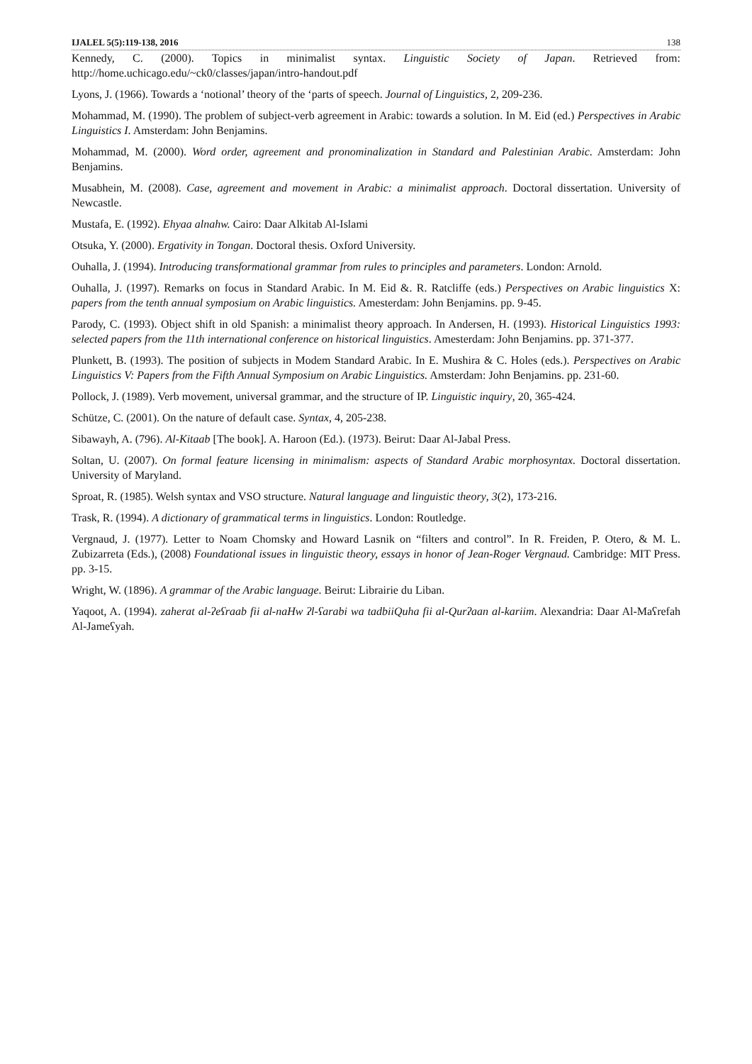IJALEL 5(5):119-138, 2016 138
Kennedy, C. (2000). Topics in minimalist syntax. Linguistic Society of Japan. Retrieved from: http://home.uchicago.edu/~ck0/classes/japan/intro-handout.pdf
Lyons, J. (1966). Towards a ‘notional’ theory of the ‘parts of speech. Journal of Linguistics, 2, 209-236.
Mohammad, M. (1990). The problem of subject-verb agreement in Arabic: towards a solution. In M. Eid (ed.) Perspectives in Arabic Linguistics I. Amsterdam: John Benjamins.
Mohammad, M. (2000). Word order, agreement and pronominalization in Standard and Palestinian Arabic. Amsterdam: John Benjamins.
Musabhein, M. (2008). Case, agreement and movement in Arabic: a minimalist approach. Doctoral dissertation. University of Newcastle.
Mustafa, E. (1992). Ehyaa alnahw. Cairo: Daar Alkitab Al-Islami
Otsuka, Y. (2000). Ergativity in Tongan. Doctoral thesis. Oxford University.
Ouhalla, J. (1994). Introducing transformational grammar from rules to principles and parameters. London: Arnold.
Ouhalla, J. (1997). Remarks on focus in Standard Arabic. In M. Eid &. R. Ratcliffe (eds.) Perspectives on Arabic linguistics X: papers from the tenth annual symposium on Arabic linguistics. Amesterdam: John Benjamins. pp. 9-45.
Parody, C. (1993). Object shift in old Spanish: a minimalist theory approach. In Andersen, H. (1993). Historical Linguistics 1993: selected papers from the 11th international conference on historical linguistics. Amesterdam: John Benjamins. pp. 371-377.
Plunkett, B. (1993). The position of subjects in Modem Standard Arabic. In E. Mushira & C. Holes (eds.). Perspectives on Arabic Linguistics V: Papers from the Fifth Annual Symposium on Arabic Linguistics. Amsterdam: John Benjamins. pp. 231-60.
Pollock, J. (1989). Verb movement, universal grammar, and the structure of IP. Linguistic inquiry, 20, 365-424.
Schütze, C. (2001). On the nature of default case. Syntax, 4, 205-238.
Sibawayh, A. (796). Al-Kitaab [The book]. A. Haroon (Ed.). (1973). Beirut: Daar Al-Jabal Press.
Soltan, U. (2007). On formal feature licensing in minimalism: aspects of Standard Arabic morphosyntax. Doctoral dissertation. University of Maryland.
Sproat, R. (1985). Welsh syntax and VSO structure. Natural language and linguistic theory, 3(2), 173-216.
Trask, R. (1994). A dictionary of grammatical terms in linguistics. London: Routledge.
Vergnaud, J. (1977). Letter to Noam Chomsky and Howard Lasnik on “filters and control”. In R. Freiden, P. Otero, & M. L. Zubizarreta (Eds.), (2008) Foundational issues in linguistic theory, essays in honor of Jean-Roger Vergnaud. Cambridge: MIT Press. pp. 3-15.
Wright, W. (1896). A grammar of the Arabic language. Beirut: Librairie du Liban.
Yaqoot, A. (1994). zaherat al-ʔeʕraab fii al-naHw ʔl-ʕarabi wa tadbiiQuha fii al-Qurʔaan al-kariim. Alexandria: Daar Al-Maʕrefah Al-Jameʕyah.